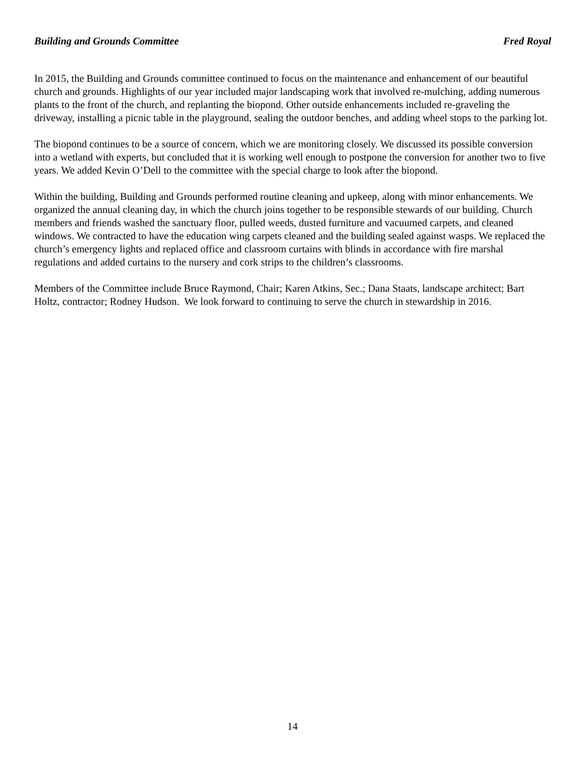Building and Grounds Committee Fred Royal
In 2015, the Building and Grounds committee continued to focus on the maintenance and enhancement of our beautiful church and grounds. Highlights of our year included major landscaping work that involved re-mulching, adding numerous plants to the front of the church, and replanting the biopond. Other outside enhancements included re-graveling the driveway, installing a picnic table in the playground, sealing the outdoor benches, and adding wheel stops to the parking lot.
The biopond continues to be a source of concern, which we are monitoring closely. We discussed its possible conversion into a wetland with experts, but concluded that it is working well enough to postpone the conversion for another two to five years. We added Kevin O’Dell to the committee with the special charge to look after the biopond.
Within the building, Building and Grounds performed routine cleaning and upkeep, along with minor enhancements. We organized the annual cleaning day, in which the church joins together to be responsible stewards of our building. Church members and friends washed the sanctuary floor, pulled weeds, dusted furniture and vacuumed carpets, and cleaned windows. We contracted to have the education wing carpets cleaned and the building sealed against wasps. We replaced the church’s emergency lights and replaced office and classroom curtains with blinds in accordance with fire marshal regulations and added curtains to the nursery and cork strips to the children’s classrooms.
Members of the Committee include Bruce Raymond, Chair; Karen Atkins, Sec.; Dana Staats, landscape architect; Bart Holtz, contractor; Rodney Hudson. We look forward to continuing to serve the church in stewardship in 2016.
14